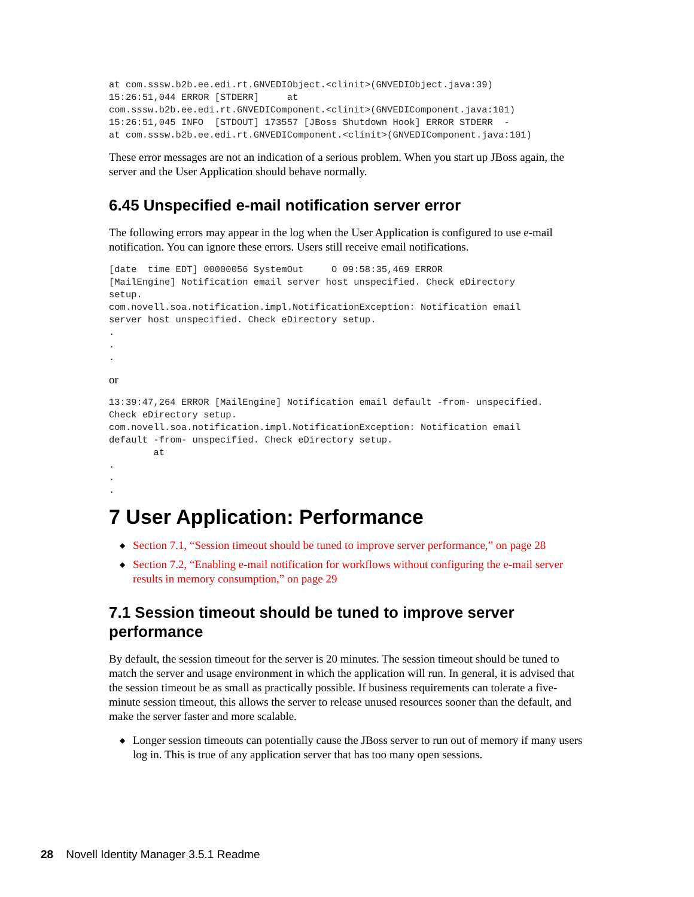at com.sssw.b2b.ee.edi.rt.GNVEDIObject.<clinit>(GNVEDIObject.java:39)
15:26:51,044 ERROR [STDERR]     at
com.sssw.b2b.ee.edi.rt.GNVEDIComponent.<clinit>(GNVEDIComponent.java:101)
15:26:51,045 INFO  [STDOUT] 173557 [JBoss Shutdown Hook] ERROR STDERR  -
at com.sssw.b2b.ee.edi.rt.GNVEDIComponent.<clinit>(GNVEDIComponent.java:101)
These error messages are not an indication of a serious problem. When you start up JBoss again, the server and the User Application should behave normally.
6.45 Unspecified e-mail notification server error
The following errors may appear in the log when the User Application is configured to use e-mail notification. You can ignore these errors. Users still receive email notifications.
[date  time EDT] 00000056 SystemOut     O 09:58:35,469 ERROR
[MailEngine] Notification email server host unspecified. Check eDirectory
setup.
com.novell.soa.notification.impl.NotificationException: Notification email
server host unspecified. Check eDirectory setup.
.
.
.
or
13:39:47,264 ERROR [MailEngine] Notification email default -from- unspecified.
Check eDirectory setup.
com.novell.soa.notification.impl.NotificationException: Notification email
default -from- unspecified. Check eDirectory setup.
        at
.
.
.
7 User Application: Performance
◆ Section 7.1, “Session timeout should be tuned to improve server performance,” on page 28
◆ Section 7.2, “Enabling e-mail notification for workflows without configuring the e-mail server results in memory consumption,” on page 29
7.1 Session timeout should be tuned to improve server performance
By default, the session timeout for the server is 20 minutes. The session timeout should be tuned to match the server and usage environment in which the application will run. In general, it is advised that the session timeout be as small as practically possible. If business requirements can tolerate a five-minute session timeout, this allows the server to release unused resources sooner than the default, and make the server faster and more scalable.
◆ Longer session timeouts can potentially cause the JBoss server to run out of memory if many users log in. This is true of any application server that has too many open sessions.
28 Novell Identity Manager 3.5.1 Readme